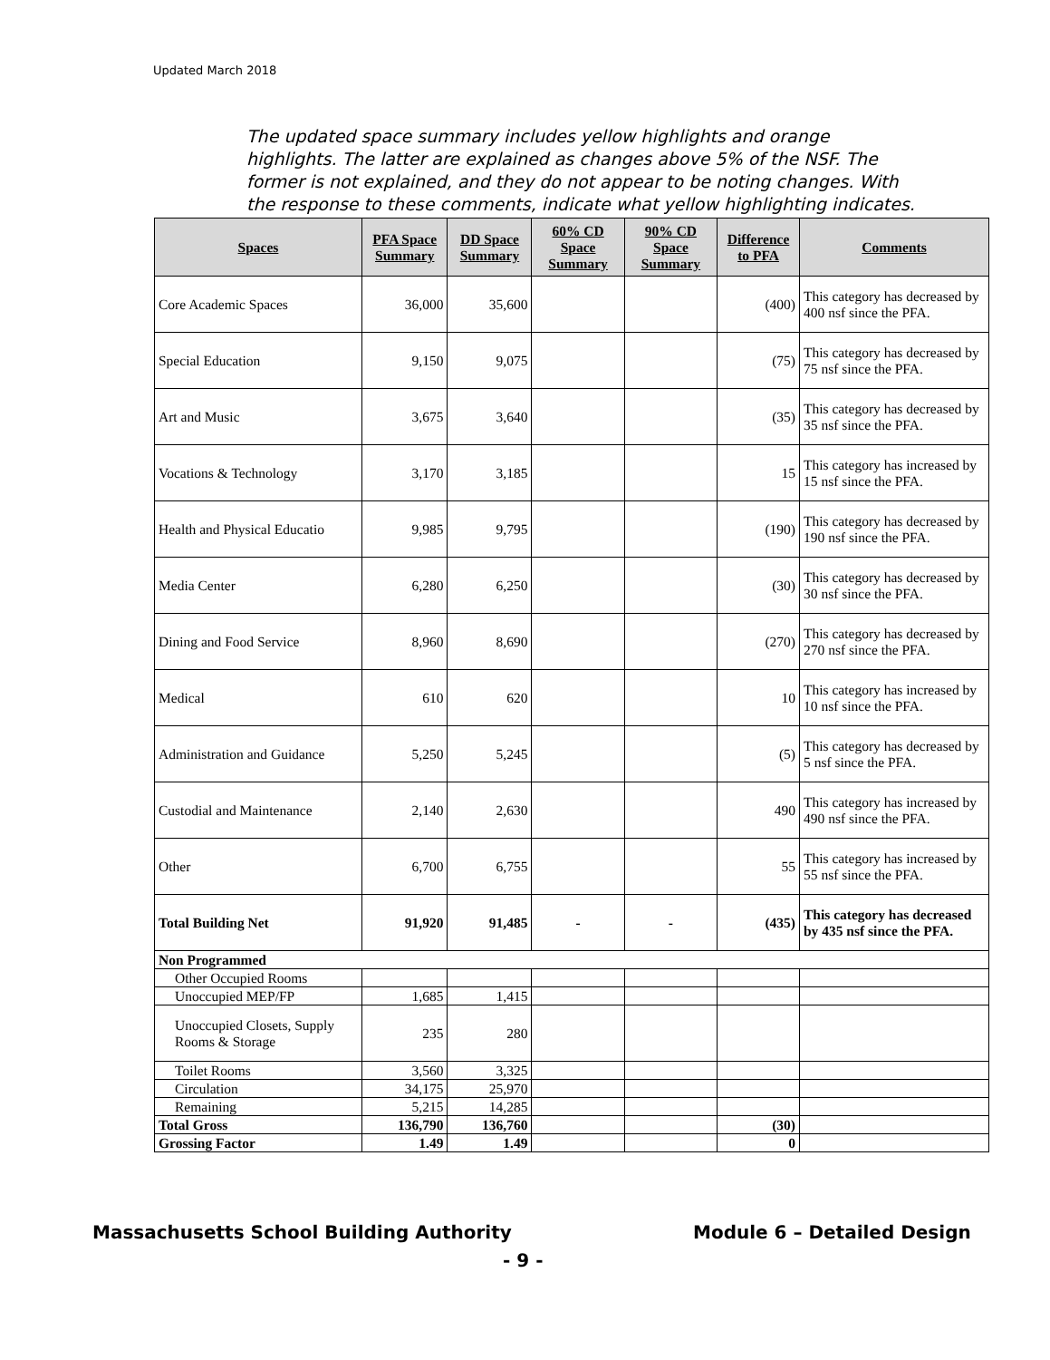Updated March 2018
The updated space summary includes yellow highlights and orange highlights. The latter are explained as changes above 5% of the NSF. The former is not explained, and they do not appear to be noting changes. With the response to these comments, indicate what yellow highlighting indicates.
| Spaces | PFA Space Summary | DD Space Summary | 60% CD Space Summary | 90% CD Space Summary | Difference to PFA | Comments |
| --- | --- | --- | --- | --- | --- | --- |
| Core Academic Spaces | 36,000 | 35,600 | | | (400) | This category has decreased by 400 nsf since the PFA. |
| Special Education | 9,150 | 9,075 | | | (75) | This category has decreased by 75 nsf since the PFA. |
| Art and Music | 3,675 | 3,640 | | | (35) | This category has decreased by 35 nsf since the PFA. |
| Vocations & Technology | 3,170 | 3,185 | | | 15 | This category has increased by 15 nsf since the PFA. |
| Health and Physical Educatio | 9,985 | 9,795 | | | (190) | This category has decreased by 190 nsf since the PFA. |
| Media Center | 6,280 | 6,250 | | | (30) | This category has decreased by 30 nsf since the PFA. |
| Dining and Food Service | 8,960 | 8,690 | | | (270) | This category has decreased by 270 nsf since the PFA. |
| Medical | 610 | 620 | | | 10 | This category has increased by 10 nsf since the PFA. |
| Administration and Guidance | 5,250 | 5,245 | | | (5) | This category has decreased by 5 nsf since the PFA. |
| Custodial and Maintenance | 2,140 | 2,630 | | | 490 | This category has increased by 490 nsf since the PFA. |
| Other | 6,700 | 6,755 | | | 55 | This category has increased by 55 nsf since the PFA. |
| Total Building Net | 91,920 | 91,485 | - | - | (435) | This category has decreased by 435 nsf since the PFA. |
| Non Programmed | | | | | | |
| Other Occupied Rooms | | | | | | |
| Unoccupied MEP/FP | 1,685 | 1,415 | | | | |
| Unoccupied Closets, Supply Rooms & Storage | 235 | 280 | | | | |
| Toilet Rooms | 3,560 | 3,325 | | | | |
| Circulation | 34,175 | 25,970 | | | | |
| Remaining | 5,215 | 14,285 | | | | |
| Total Gross | 136,790 | 136,760 | | | (30) | |
| Grossing Factor | 1.49 | 1.49 | | | 0 | |
Massachusetts School Building Authority
Module 6 – Detailed Design
- 9 -